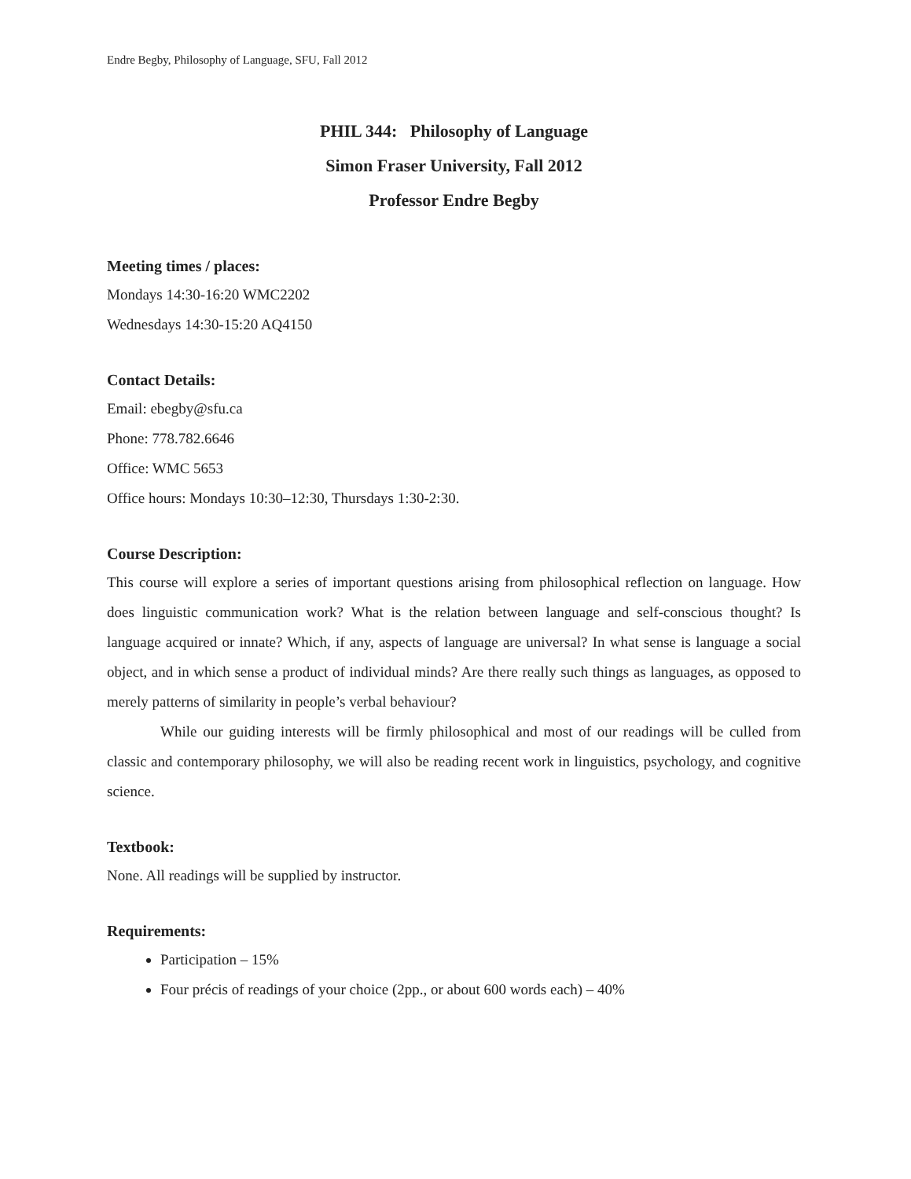Endre Begby, Philosophy of Language, SFU, Fall 2012
PHIL 344: Philosophy of Language
Simon Fraser University, Fall 2012
Professor Endre Begby
Meeting times / places:
Mondays 14:30-16:20 WMC2202
Wednesdays 14:30-15:20 AQ4150
Contact Details:
Email: ebegby@sfu.ca
Phone: 778.782.6646
Office: WMC 5653
Office hours: Mondays 10:30–12:30, Thursdays 1:30-2:30.
Course Description:
This course will explore a series of important questions arising from philosophical reflection on language. How does linguistic communication work? What is the relation between language and self-conscious thought? Is language acquired or innate? Which, if any, aspects of language are universal? In what sense is language a social object, and in which sense a product of individual minds? Are there really such things as languages, as opposed to merely patterns of similarity in people’s verbal behaviour?
While our guiding interests will be firmly philosophical and most of our readings will be culled from classic and contemporary philosophy, we will also be reading recent work in linguistics, psychology, and cognitive science.
Textbook:
None. All readings will be supplied by instructor.
Requirements:
Participation – 15%
Four précis of readings of your choice (2pp., or about 600 words each) – 40%